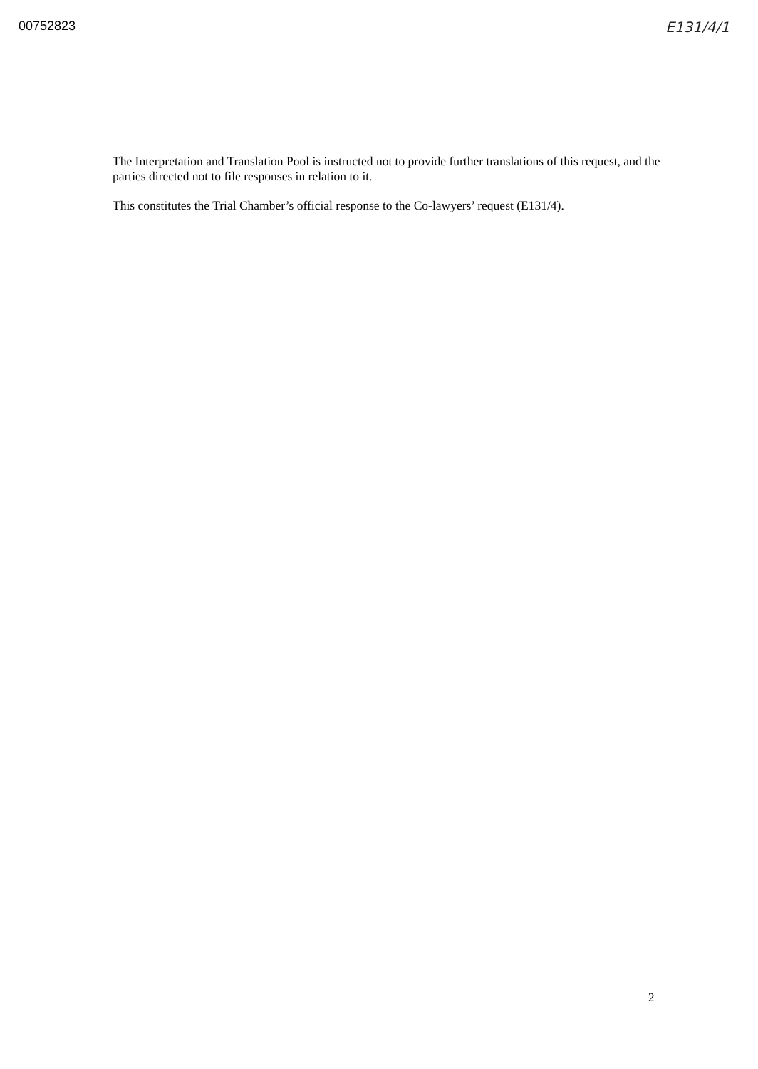00752823 E131/4/1
The Interpretation and Translation Pool is instructed not to provide further translations of this request, and the parties directed not to file responses in relation to it.
This constitutes the Trial Chamber’s official response to the Co-lawyers’ request (E131/4).
2